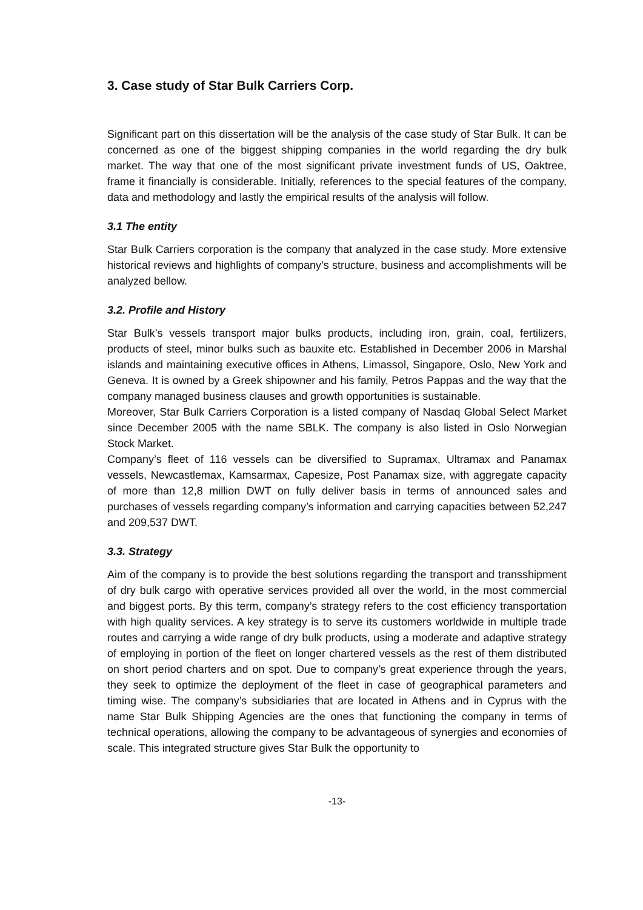3. Case study of Star Bulk Carriers Corp.
Significant part on this dissertation will be the analysis of the case study of Star Bulk. It can be concerned as one of the biggest shipping companies in the world regarding the dry bulk market. The way that one of the most significant private investment funds of US, Oaktree, frame it financially is considerable. Initially, references to the special features of the company, data and methodology and lastly the empirical results of the analysis will follow.
3.1 The entity
Star Bulk Carriers corporation is the company that analyzed in the case study. More extensive historical reviews and highlights of company’s structure, business and accomplishments will be analyzed bellow.
3.2. Profile and History
Star Bulk’s vessels transport major bulks products, including iron, grain, coal, fertilizers, products of steel, minor bulks such as bauxite etc. Established in December 2006 in Marshal islands and maintaining executive offices in Athens, Limassol, Singapore, Oslo, New York and Geneva. It is owned by a Greek shipowner and his family, Petros Pappas and the way that the company managed business clauses and growth opportunities is sustainable.
Moreover, Star Bulk Carriers Corporation is a listed company of Nasdaq Global Select Market since December 2005 with the name SBLK. The company is also listed in Oslo Norwegian Stock Market.
Company’s fleet of 116 vessels can be diversified to Supramax, Ultramax and Panamax vessels, Newcastlemax, Kamsarmax, Capesize, Post Panamax size, with aggregate capacity of more than 12,8 million DWT on fully deliver basis in terms of announced sales and purchases of vessels regarding company’s information and carrying capacities between 52,247 and 209,537 DWT.
3.3. Strategy
Aim of the company is to provide the best solutions regarding the transport and transshipment of dry bulk cargo with operative services provided all over the world, in the most commercial and biggest ports. By this term, company’s strategy refers to the cost efficiency transportation with high quality services. A key strategy is to serve its customers worldwide in multiple trade routes and carrying a wide range of dry bulk products, using a moderate and adaptive strategy of employing in portion of the fleet on longer chartered vessels as the rest of them distributed on short period charters and on spot. Due to company’s great experience through the years, they seek to optimize the deployment of the fleet in case of geographical parameters and timing wise. The company’s subsidiaries that are located in Athens and in Cyprus with the name Star Bulk Shipping Agencies are the ones that functioning the company in terms of technical operations, allowing the company to be advantageous of synergies and economies of scale. This integrated structure gives Star Bulk the opportunity to
-13-